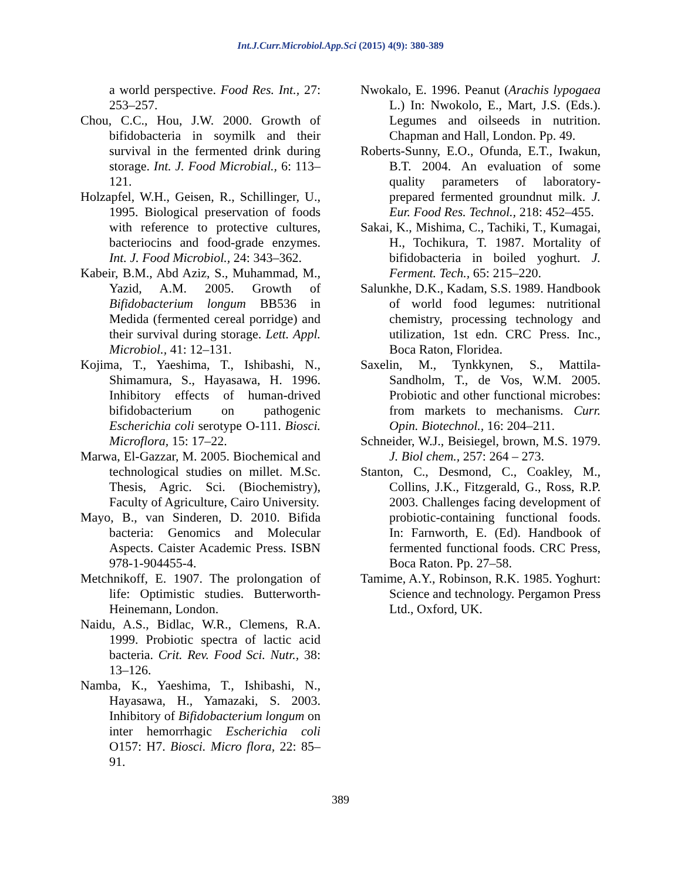Int.J.Curr.Microbiol.App.Sci (2015) 4(9): 380-389
a world perspective. Food Res. Int., 27: 253–257.
Chou, C.C., Hou, J.W. 2000. Growth of bifidobacteria in soymilk and their survival in the fermented drink during storage. Int. J. Food Microbial., 6: 113–121.
Holzapfel, W.H., Geisen, R., Schillinger, U., 1995. Biological preservation of foods with reference to protective cultures, bacteriocins and food-grade enzymes. Int. J. Food Microbiol., 24: 343–362.
Kabeir, B.M., Abd Aziz, S., Muhammad, M., Yazid, A.M. 2005. Growth of Bifidobacterium longum BB536 in Medida (fermented cereal porridge) and their survival during storage. Lett. Appl. Microbiol., 41: 12–131.
Kojima, T., Yaeshima, T., Ishibashi, N., Shimamura, S., Hayasawa, H. 1996. Inhibitory effects of human-drived bifidobacterium on pathogenic Escherichia coli serotype O-111. Biosci. Microflora, 15: 17–22.
Marwa, El-Gazzar, M. 2005. Biochemical and technological studies on millet. M.Sc. Thesis, Agric. Sci. (Biochemistry), Faculty of Agriculture, Cairo University.
Mayo, B., van Sinderen, D. 2010. Bifida bacteria: Genomics and Molecular Aspects. Caister Academic Press. ISBN 978-1-904455-4.
Metchnikoff, E. 1907. The prolongation of life: Optimistic studies. Butterworth-Heinemann, London.
Naidu, A.S., Bidlac, W.R., Clemens, R.A. 1999. Probiotic spectra of lactic acid bacteria. Crit. Rev. Food Sci. Nutr., 38: 13–126.
Namba, K., Yaeshima, T., Ishibashi, N., Hayasawa, H., Yamazaki, S. 2003. Inhibitory of Bifidobacterium longum on inter hemorrhagic Escherichia coli O157: H7. Biosci. Micro flora, 22: 85–91.
Nwokalo, E. 1996. Peanut (Arachis lypogaea L.) In: Nwokolo, E., Mart, J.S. (Eds.). Legumes and oilseeds in nutrition. Chapman and Hall, London. Pp. 49.
Roberts-Sunny, E.O., Ofunda, E.T., Iwakun, B.T. 2004. An evaluation of some quality parameters of laboratory-prepared fermented groundnut milk. J. Eur. Food Res. Technol., 218: 452–455.
Sakai, K., Mishima, C., Tachiki, T., Kumagai, H., Tochikura, T. 1987. Mortality of bifidobacteria in boiled yoghurt. J. Ferment. Tech., 65: 215–220.
Salunkhe, D.K., Kadam, S.S. 1989. Handbook of world food legumes: nutritional chemistry, processing technology and utilization, 1st edn. CRC Press. Inc., Boca Raton, Floridea.
Saxelin, M., Tynkkynen, S., Mattila-Sandholm, T., de Vos, W.M. 2005. Probiotic and other functional microbes: from markets to mechanisms. Curr. Opin. Biotechnol., 16: 204–211.
Schneider, W.J., Beisiegel, brown, M.S. 1979. J. Biol chem., 257: 264 – 273.
Stanton, C., Desmond, C., Coakley, M., Collins, J.K., Fitzgerald, G., Ross, R.P. 2003. Challenges facing development of probiotic-containing functional foods. In: Farnworth, E. (Ed). Handbook of fermented functional foods. CRC Press, Boca Raton. Pp. 27–58.
Tamime, A.Y., Robinson, R.K. 1985. Yoghurt: Science and technology. Pergamon Press Ltd., Oxford, UK.
389